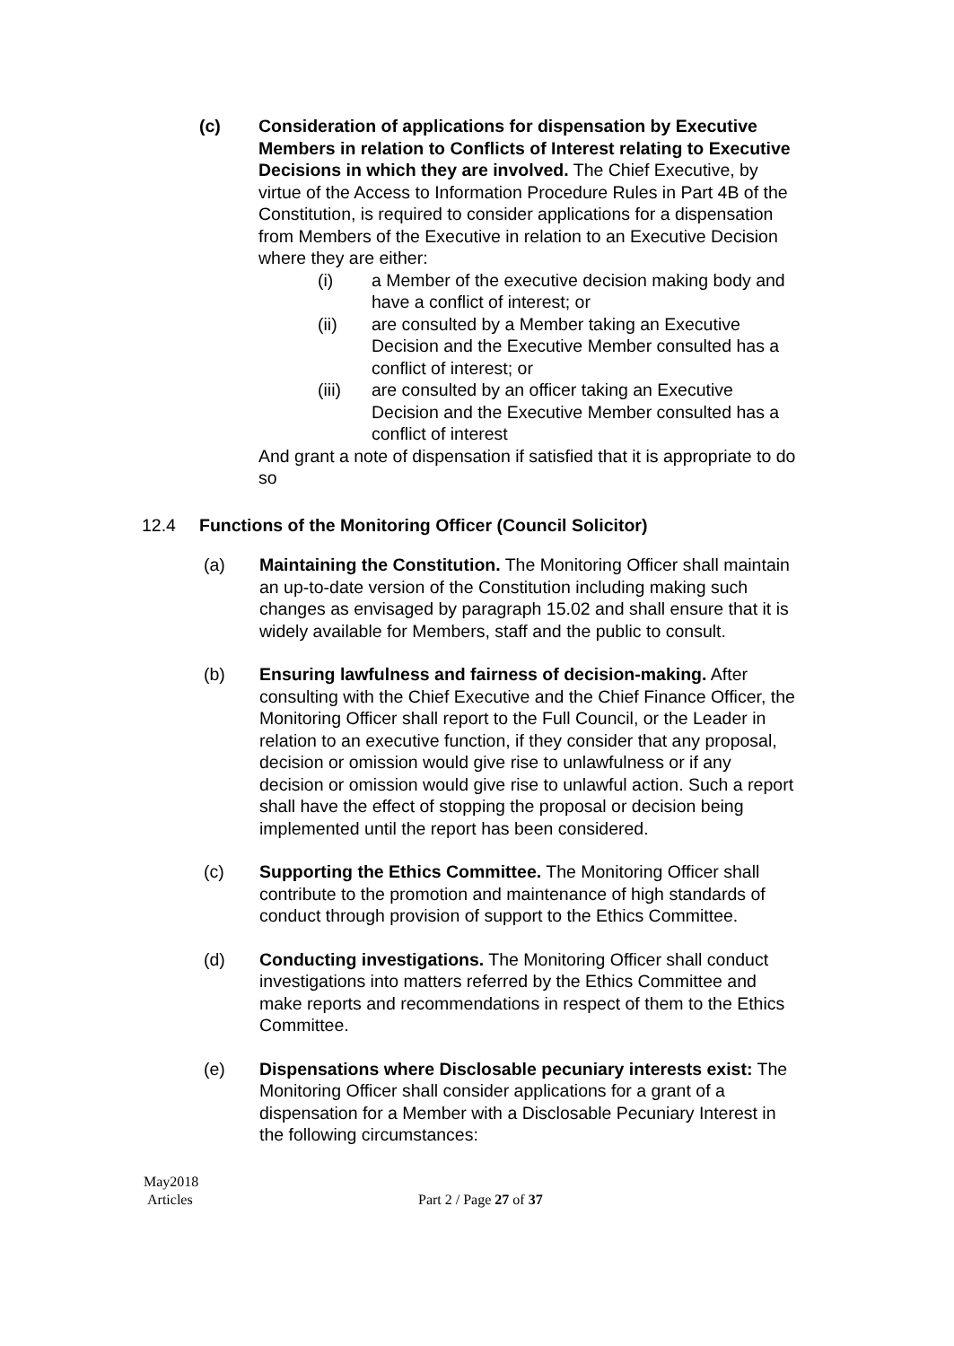(c) Consideration of applications for dispensation by Executive Members in relation to Conflicts of Interest relating to Executive Decisions in which they are involved. The Chief Executive, by virtue of the Access to Information Procedure Rules in Part 4B of the Constitution, is required to consider applications for a dispensation from Members of the Executive in relation to an Executive Decision where they are either:
(i) a Member of the executive decision making body and have a conflict of interest; or
(ii) are consulted by a Member taking an Executive Decision and the Executive Member consulted has a conflict of interest; or
(iii) are consulted by an officer taking an Executive Decision and the Executive Member consulted has a conflict of interest
And grant a note of dispensation if satisfied that it is appropriate to do so
12.4 Functions of the Monitoring Officer (Council Solicitor)
(a) Maintaining the Constitution. The Monitoring Officer shall maintain an up-to-date version of the Constitution including making such changes as envisaged by paragraph 15.02 and shall ensure that it is widely available for Members, staff and the public to consult.
(b) Ensuring lawfulness and fairness of decision-making. After consulting with the Chief Executive and the Chief Finance Officer, the Monitoring Officer shall report to the Full Council, or the Leader in relation to an executive function, if they consider that any proposal, decision or omission would give rise to unlawfulness or if any decision or omission would give rise to unlawful action. Such a report shall have the effect of stopping the proposal or decision being implemented until the report has been considered.
(c) Supporting the Ethics Committee. The Monitoring Officer shall contribute to the promotion and maintenance of high standards of conduct through provision of support to the Ethics Committee.
(d) Conducting investigations. The Monitoring Officer shall conduct investigations into matters referred by the Ethics Committee and make reports and recommendations in respect of them to the Ethics Committee.
(e) Dispensations where Disclosable pecuniary interests exist: The Monitoring Officer shall consider applications for a grant of a dispensation for a Member with a Disclosable Pecuniary Interest in the following circumstances:
May2018
Articles
Part 2 / Page 27 of 37